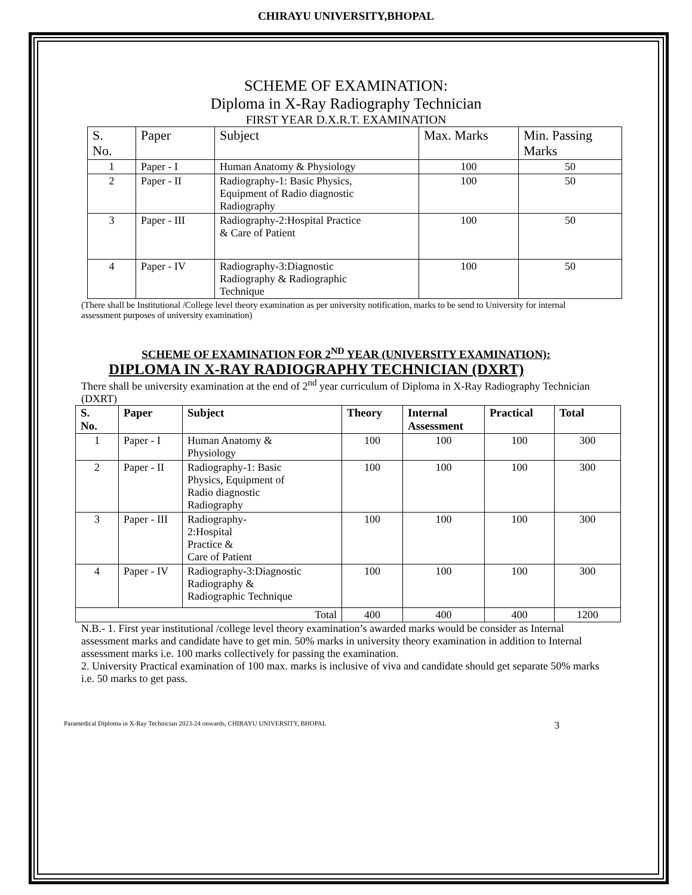CHIRAYU UNIVERSITY,BHOPAL
SCHEME OF EXAMINATION:
Diploma in X-Ray Radiography Technician
FIRST YEAR D.X.R.T. EXAMINATION
| S. No. | Paper | Subject | Max. Marks | Min. Passing Marks |
| --- | --- | --- | --- | --- |
| 1 | Paper - I | Human Anatomy & Physiology | 100 | 50 |
| 2 | Paper - II | Radiography-1: Basic Physics, Equipment of Radio diagnostic Radiography | 100 | 50 |
| 3 | Paper - III | Radiography-2:Hospital Practice & Care of Patient | 100 | 50 |
| 4 | Paper - IV | Radiography-3:Diagnostic Radiography & Radiographic Technique | 100 | 50 |
(There shall be Institutional /College level theory examination as per university notification, marks to be send to University for internal assessment purposes of university examination)
SCHEME OF EXAMINATION FOR 2<sup>ND</sup> YEAR (UNIVERSITY EXAMINATION):
DIPLOMA IN X-RAY RADIOGRAPHY TECHNICIAN (DXRT)
There shall be university examination at the end of 2<sup>nd</sup> year curriculum of Diploma in X-Ray Radiography Technician (DXRT)
| S. No. | Paper | Subject | Theory | Internal Assessment | Practical | Total |
| --- | --- | --- | --- | --- | --- | --- |
| 1 | Paper - I | Human Anatomy & Physiology | 100 | 100 | 100 | 300 |
| 2 | Paper - II | Radiography-1: Basic Physics, Equipment of Radio diagnostic Radiography | 100 | 100 | 100 | 300 |
| 3 | Paper - III | Radiography- 2:Hospital Practice & Care of Patient | 100 | 100 | 100 | 300 |
| 4 | Paper - IV | Radiography-3:Diagnostic Radiography & Radiographic Technique | 100 | 100 | 100 | 300 |
| Total | | | 400 | 400 | 400 | 1200 |
N.B.- 1. First year institutional /college level theory examination’s awarded marks would be consider as Internal assessment marks and candidate have to get min. 50% marks in university theory examination in addition to Internal assessment marks i.e. 100 marks collectively for passing the examination.
2. University Practical examination of 100 max. marks is inclusive of viva and candidate should get separate 50% marks i.e. 50 marks to get pass.
Paramedical Diploma in X-Ray Technician 2023-24 onwards, CHIRAYU UNIVERSITY, BHOPAL 3